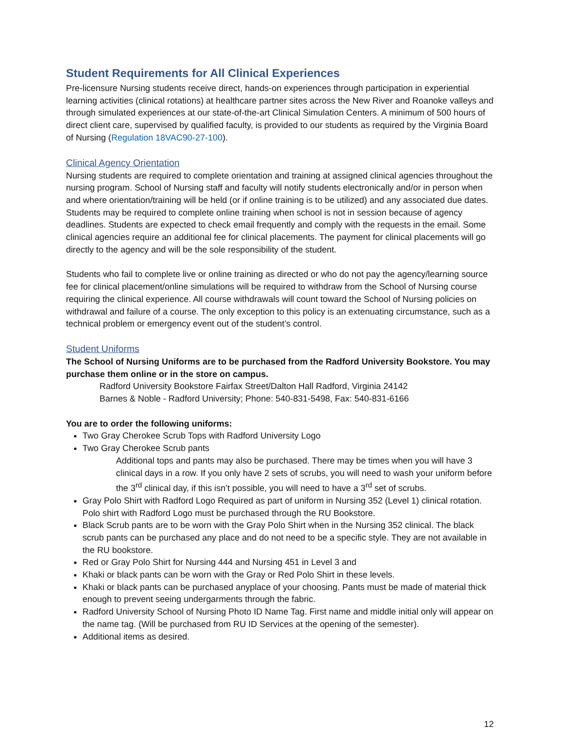Student Requirements for All Clinical Experiences
Pre-licensure Nursing students receive direct, hands-on experiences through participation in experiential learning activities (clinical rotations) at healthcare partner sites across the New River and Roanoke valleys and through simulated experiences at our state-of-the-art Clinical Simulation Centers. A minimum of 500 hours of direct client care, supervised by qualified faculty, is provided to our students as required by the Virginia Board of Nursing (Regulation 18VAC90-27-100).
Clinical Agency Orientation
Nursing students are required to complete orientation and training at assigned clinical agencies throughout the nursing program. School of Nursing staff and faculty will notify students electronically and/or in person when and where orientation/training will be held (or if online training is to be utilized) and any associated due dates. Students may be required to complete online training when school is not in session because of agency deadlines. Students are expected to check email frequently and comply with the requests in the email. Some clinical agencies require an additional fee for clinical placements. The payment for clinical placements will go directly to the agency and will be the sole responsibility of the student.
Students who fail to complete live or online training as directed or who do not pay the agency/learning source fee for clinical placement/online simulations will be required to withdraw from the School of Nursing course requiring the clinical experience. All course withdrawals will count toward the School of Nursing policies on withdrawal and failure of a course. The only exception to this policy is an extenuating circumstance, such as a technical problem or emergency event out of the student’s control.
Student Uniforms
The School of Nursing Uniforms are to be purchased from the Radford University Bookstore. You may purchase them online or in the store on campus.
Radford University Bookstore Fairfax Street/Dalton Hall Radford, Virginia 24142
Barnes & Noble - Radford University; Phone: 540-831-5498, Fax: 540-831-6166
You are to order the following uniforms:
Two Gray Cherokee Scrub Tops with Radford University Logo
Two Gray Cherokee Scrub pants
Additional tops and pants may also be purchased. There may be times when you will have 3 clinical days in a row. If you only have 2 sets of scrubs, you will need to wash your uniform before the 3<sup>rd</sup> clinical day, if this isn’t possible, you will need to have a 3<sup>rd</sup> set of scrubs.
Gray Polo Shirt with Radford Logo Required as part of uniform in Nursing 352 (Level 1) clinical rotation. Polo shirt with Radford Logo must be purchased through the RU Bookstore.
Black Scrub pants are to be worn with the Gray Polo Shirt when in the Nursing 352 clinical. The black scrub pants can be purchased any place and do not need to be a specific style. They are not available in the RU bookstore.
Red or Gray Polo Shirt for Nursing 444 and Nursing 451 in Level 3 and
Khaki or black pants can be worn with the Gray or Red Polo Shirt in these levels.
Khaki or black pants can be purchased anyplace of your choosing. Pants must be made of material thick enough to prevent seeing undergarments through the fabric.
Radford University School of Nursing Photo ID Name Tag. First name and middle initial only will appear on the name tag. (Will be purchased from RU ID Services at the opening of the semester).
Additional items as desired.
12